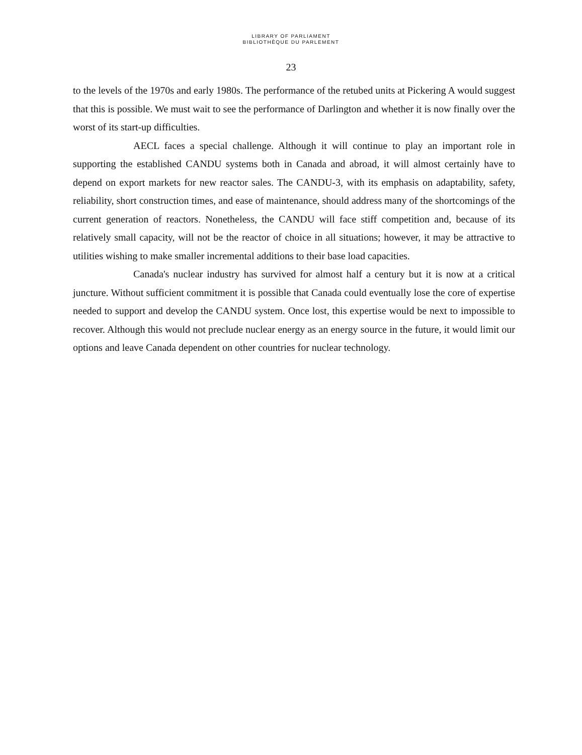LIBRARY OF PARLIAMENT
BIBLIOTHÈQUE DU PARLEMENT
23
to the levels of the 1970s and early 1980s. The performance of the retubed units at Pickering A would suggest that this is possible. We must wait to see the performance of Darlington and whether it is now finally over the worst of its start-up difficulties.
AECL faces a special challenge. Although it will continue to play an important role in supporting the established CANDU systems both in Canada and abroad, it will almost certainly have to depend on export markets for new reactor sales. The CANDU-3, with its emphasis on adaptability, safety, reliability, short construction times, and ease of maintenance, should address many of the shortcomings of the current generation of reactors. Nonetheless, the CANDU will face stiff competition and, because of its relatively small capacity, will not be the reactor of choice in all situations; however, it may be attractive to utilities wishing to make smaller incremental additions to their base load capacities.
Canada's nuclear industry has survived for almost half a century but it is now at a critical juncture. Without sufficient commitment it is possible that Canada could eventually lose the core of expertise needed to support and develop the CANDU system. Once lost, this expertise would be next to impossible to recover. Although this would not preclude nuclear energy as an energy source in the future, it would limit our options and leave Canada dependent on other countries for nuclear technology.